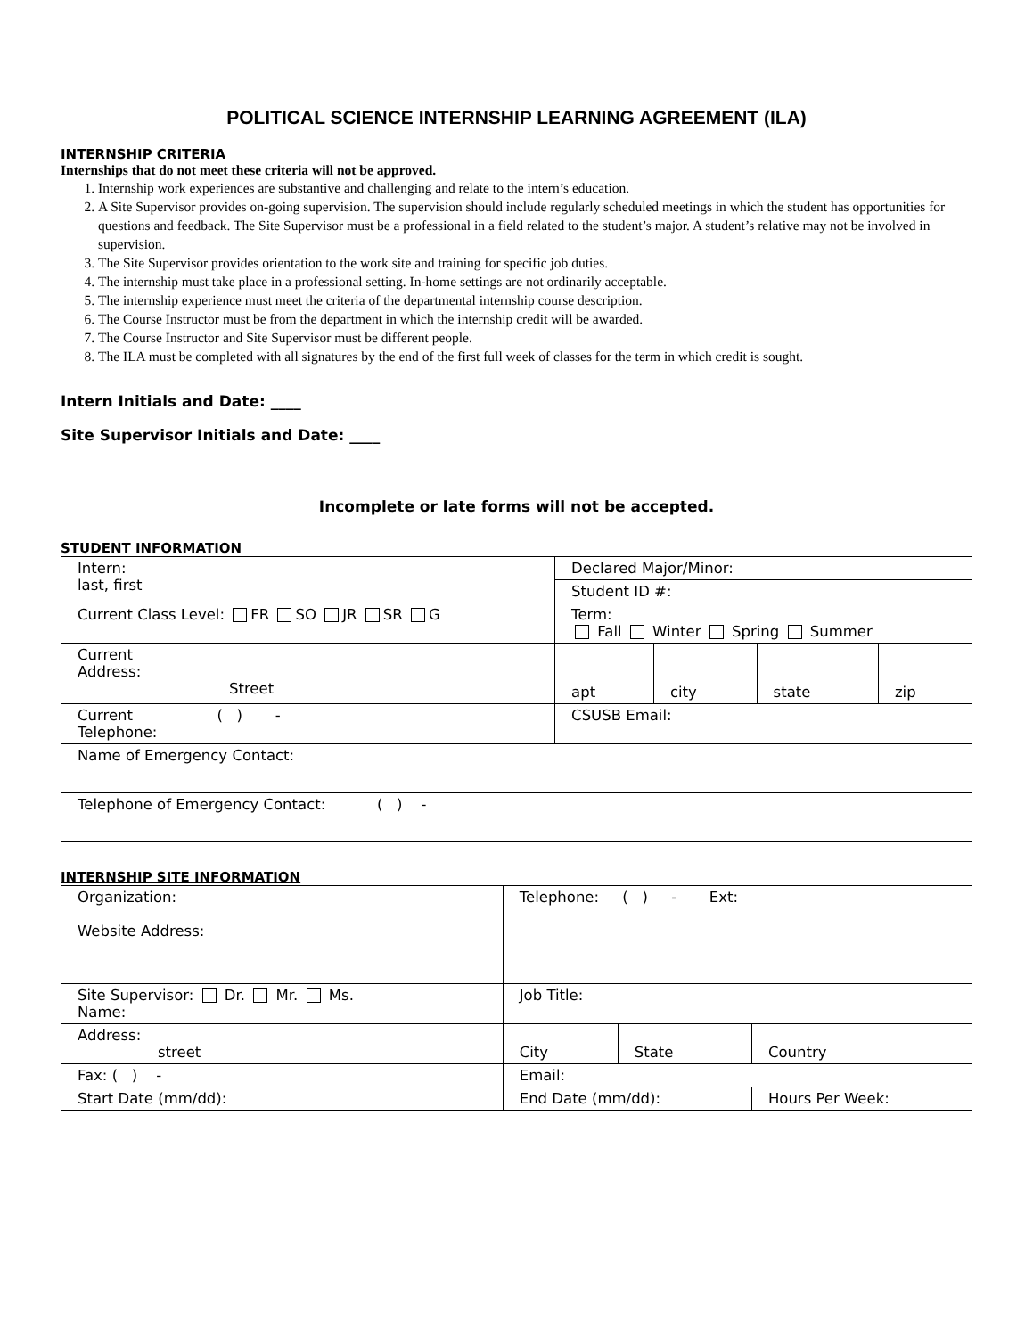POLITICAL SCIENCE INTERNSHIP LEARNING AGREEMENT (ILA)
INTERNSHIP CRITERIA
Internships that do not meet these criteria will not be approved.
1. Internship work experiences are substantive and challenging and relate to the intern’s education.
2. A Site Supervisor provides on-going supervision. The supervision should include regularly scheduled meetings in which the student has opportunities for questions and feedback. The Site Supervisor must be a professional in a field related to the student’s major. A student’s relative may not be involved in supervision.
3. The Site Supervisor provides orientation to the work site and training for specific job duties.
4. The internship must take place in a professional setting. In-home settings are not ordinarily acceptable.
5. The internship experience must meet the criteria of the departmental internship course description.
6. The Course Instructor must be from the department in which the internship credit will be awarded.
7. The Course Instructor and Site Supervisor must be different people.
8. The ILA must be completed with all signatures by the end of the first full week of classes for the term in which credit is sought.
Intern Initials and Date: ____
Site Supervisor Initials and Date: ____
Incomplete or late forms will not be accepted.
STUDENT INFORMATION
| Intern: last, first | Declared Major/Minor: | | | |
| | Student ID #: | | | |
| Current Class Level: FR SO JR SR G | Term: Fall Winter Spring Summer | | | |
| Current Address: Street | apt | city | state | zip |
| Current ( ) - Telephone: | CSUSB Email: | | | |
| Name of Emergency Contact: | | | | |
| Telephone of Emergency Contact: ( ) - | | | | |
INTERNSHIP SITE INFORMATION
| Organization: Website Address: | | Telephone: ( ) - Ext: | | |
| Site Supervisor: Dr. Mr. Ms. Name: | | Job Title: | | |
| Address: street | | City | State | Country |
| Fax: ( ) - | | Email: | | |
| Start Date (mm/dd): | End Date (mm/dd): | | | Hours Per Week: |